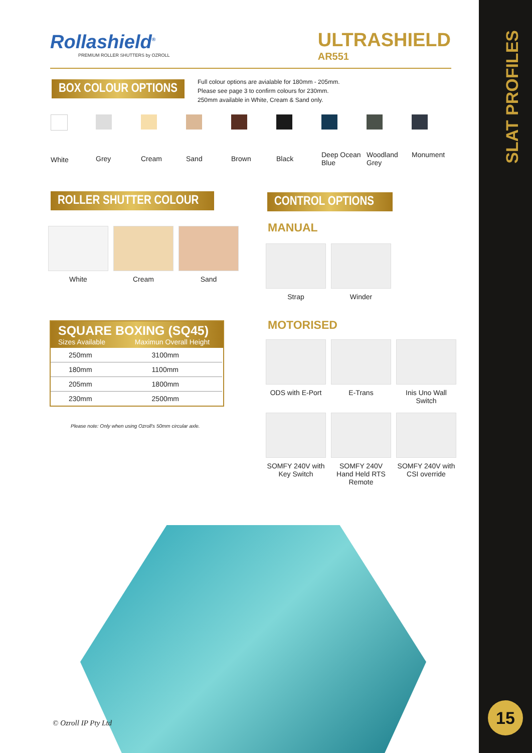SLAT PROFILES
15
Rollashield<sup>®</sup>
PREMIUM ROLLER SHUTTERS by OZROLL
ULTRASHIELD
AR551
BOX COLOUR OPTIONS
Full colour options are avialable for 180mm - 205mm.
Please see page 3 to confirm colours for 230mm.
250mm available in White, Cream & Sand only.
White Grey Cream Sand Brown Black
Deep Ocean Blue
Woodland Grey
Monument
ROLLER SHUTTER COLOUR
White Cream Sand
CONTROL OPTIONS
MANUAL
Strap Winder
SQUARE BOXING (SQ45)
Sizes Available Maximun Overall Height
| 250mm | 3100mm |
| 180mm | 1100mm |
| 205mm | 1800mm |
| 230mm | 2500mm |
Please note: Only when using Ozroll's 50mm circular axle.
MOTORISED
ODS with E-Port
E-Trans
Inis Uno Wall Switch
SOMFY 240V with Key Switch
SOMFY 240V Hand Held RTS Remote
SOMFY 240V with CSI override
© Ozroll IP Pty Ltd